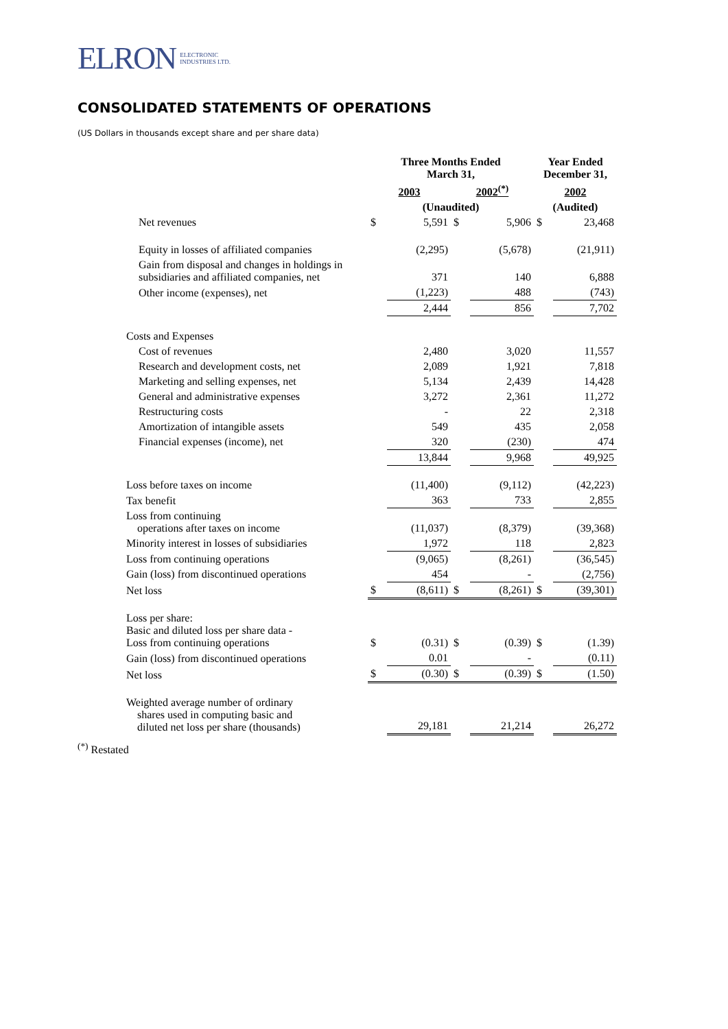ELRON ELECTRONIC
INDUSTRIES LTD.
CONSOLIDATED STATEMENTS OF OPERATIONS
(US Dollars in thousands except share and per share data)
| | Three Months Ended March 31, | | | | Year Ended December 31, | |
| --- | --- | --- | --- | --- | --- | --- |
| | 2003 | | 2002<sup>(*)</sup> | | 2002 | |
| | (Unaudited) | | | | (Audited) | |
| Net revenues | $ | 5,591 | $ | 5,906 | $ | 23,468 |
| Equity in losses of affiliated companies | | (2,295) | | (5,678) | | (21,911) |
| Gain from disposal and changes in holdings in subsidiaries and affiliated companies, net | | 371 | | 140 | | 6,888 |
| Other income (expenses), net | | (1,223) | | 488 | | (743) |
| | | 2,444 | | 856 | | 7,702 |
| Costs and Expenses | | | | | | |
| Cost of revenues | | 2,480 | | 3,020 | | 11,557 |
| Research and development costs, net | | 2,089 | | 1,921 | | 7,818 |
| Marketing and selling expenses, net | | 5,134 | | 2,439 | | 14,428 |
| General and administrative expenses | | 3,272 | | 2,361 | | 11,272 |
| Restructuring costs | | - | | 22 | | 2,318 |
| Amortization of intangible assets | | 549 | | 435 | | 2,058 |
| Financial expenses (income), net | | 320 | | (230) | | 474 |
| | | 13,844 | | 9,968 | | 49,925 |
| Loss before taxes on income | | (11,400) | | (9,112) | | (42,223) |
| Tax benefit | | 363 | | 733 | | 2,855 |
| Loss from continuing operations after taxes on income | | (11,037) | | (8,379) | | (39,368) |
| Minority interest in losses of subsidiaries | | 1,972 | | 118 | | 2,823 |
| Loss from continuing operations | | (9,065) | | (8,261) | | (36,545) |
| Gain (loss) from discontinued operations | | 454 | | - | | (2,756) |
| Net loss | $ | (8,611) | $ | (8,261) | $ | (39,301) |
| Loss per share: Basic and diluted loss per share data - Loss from continuing operations | $ | (0.31) | $ | (0.39) | $ | (1.39) |
| Gain (loss) from discontinued operations | | 0.01 | | - | | (0.11) |
| Net loss | $ | (0.30) | $ | (0.39) | $ | (1.50) |
| Weighted average number of ordinary shares used in computing basic and diluted net loss per share (thousands) | | 29,181 | | 21,214 | | 26,272 |
<sup>(*)</sup> Restated